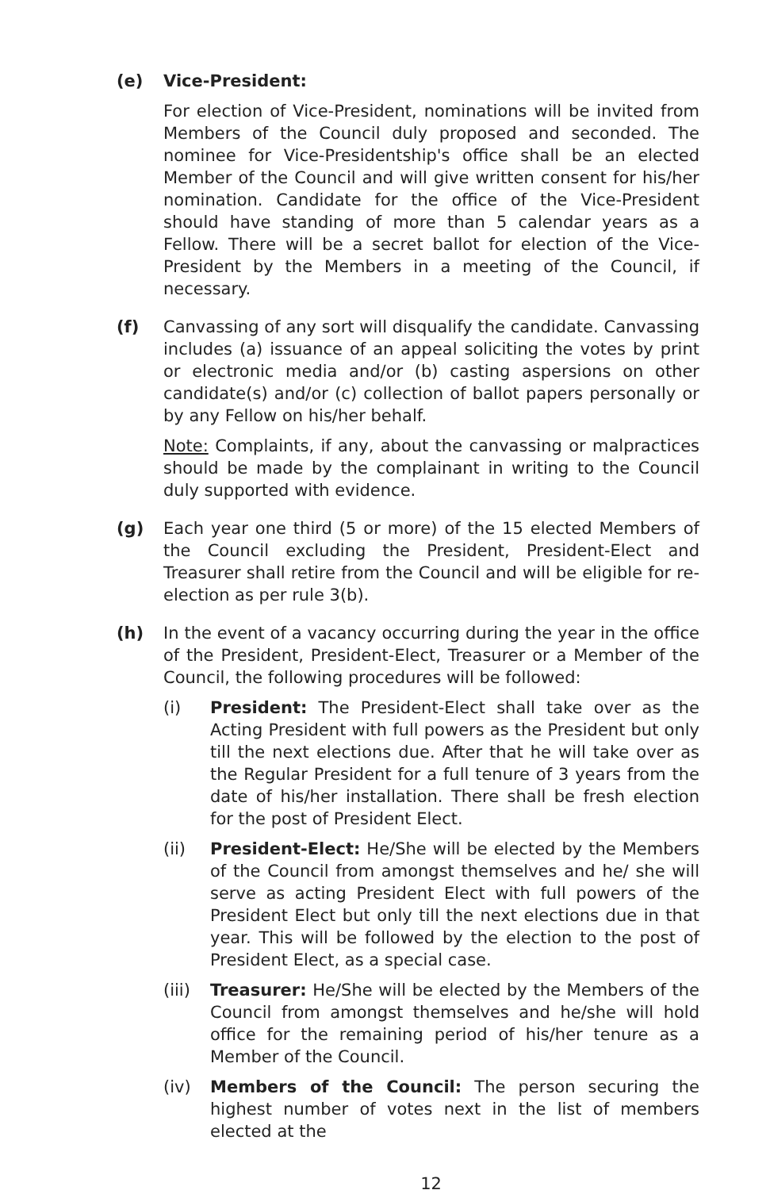(e) Vice-President:
For election of Vice-President, nominations will be invited from Members of the Council duly proposed and seconded. The nominee for Vice-Presidentship's office shall be an elected Member of the Council and will give written consent for his/her nomination. Candidate for the office of the Vice-President should have standing of more than 5 calendar years as a Fellow. There will be a secret ballot for election of the Vice-President by the Members in a meeting of the Council, if necessary.
(f) Canvassing of any sort will disqualify the candidate. Canvassing includes (a) issuance of an appeal soliciting the votes by print or electronic media and/or (b) casting aspersions on other candidate(s) and/or (c) collection of ballot papers personally or by any Fellow on his/her behalf.
Note: Complaints, if any, about the canvassing or malpractices should be made by the complainant in writing to the Council duly supported with evidence.
(g) Each year one third (5 or more) of the 15 elected Members of the Council excluding the President, President-Elect and Treasurer shall retire from the Council and will be eligible for re-election as per rule 3(b).
(h) In the event of a vacancy occurring during the year in the office of the President, President-Elect, Treasurer or a Member of the Council, the following procedures will be followed:
(i) President: The President-Elect shall take over as the Acting President with full powers as the President but only till the next elections due. After that he will take over as the Regular President for a full tenure of 3 years from the date of his/her installation. There shall be fresh election for the post of President Elect.
(ii) President-Elect: He/She will be elected by the Members of the Council from amongst themselves and he/ she will serve as acting President Elect with full powers of the President Elect but only till the next elections due in that year. This will be followed by the election to the post of President Elect, as a special case.
(iii)
Treasurer: He/She will be elected by the Members of the Council from amongst themselves and he/she will hold office for the remaining period of his/her tenure as a Member of the Council.
(iv) Members of the Council: The person securing the highest number of votes next in the list of members elected at the
12